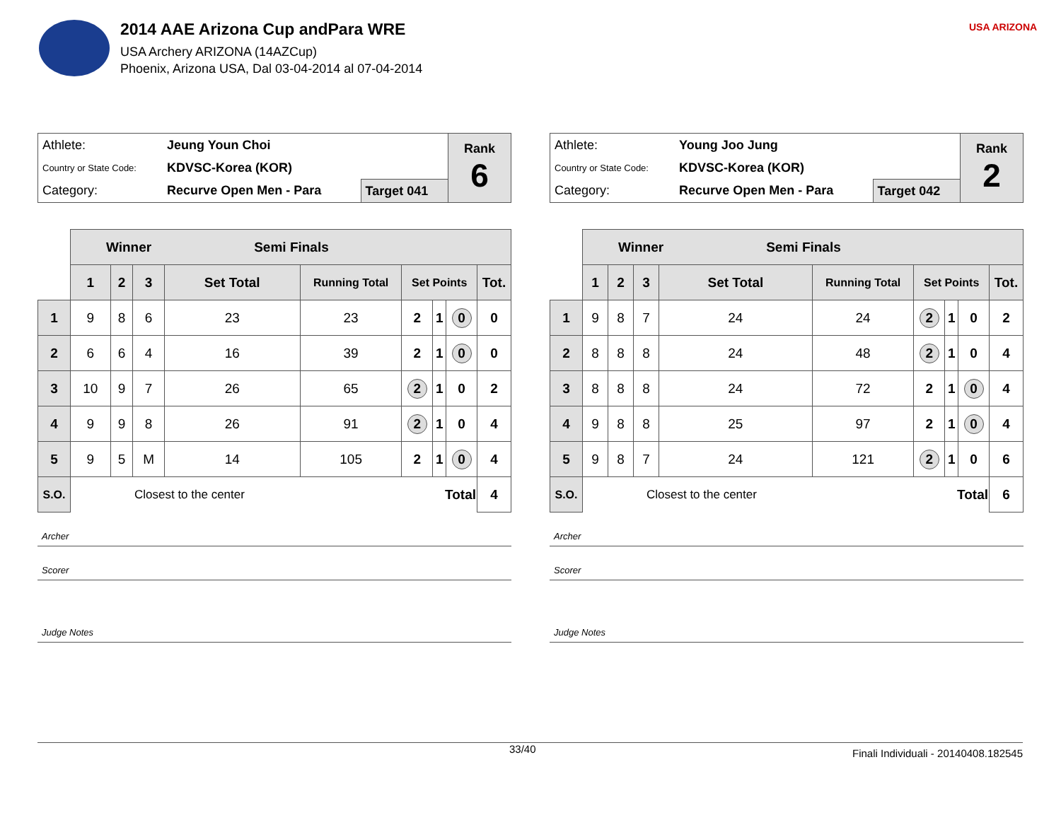2014 AAE Arizona Cup andPara WRE
USA Archery ARIZONA (14AZCup)
Phoenix, Arizona USA, Dal 03-04-2014 al 07-04-2014
USA ARIZONA
| Athlete: | Jeung Youn Choi | | Rank 6 |
| Country or State Code: | KDVSC-Korea (KOR) | | |
| Category: | Recurve Open Men - Para | Target 041 | |
| | Winner Semi Finals | | | | | | | | |
| | 1 | 2 | 3 | Set Total | Running Total | Set Points | | | Tot. |
| 1 | 9 | 8 | 6 | 23 | 23 | 2 | 1 | 0 | 0 |
| 2 | 6 | 6 | 4 | 16 | 39 | 2 | 1 | 0 | 0 |
| 3 | 10 | 9 | 7 | 26 | 65 | 2 | 1 | 0 | 2 |
| 4 | 9 | 9 | 8 | 26 | 91 | 2 | 1 | 0 | 4 |
| 5 | 9 | 5 | M | 14 | 105 | 2 | 1 | 0 | 4 |
| S.O. | Closest to the center | | | | Total | | | | 4 |
Archer
Scorer
Judge Notes
| Athlete: | Young Joo Jung | | Rank 2 |
| Country or State Code: | KDVSC-Korea (KOR) | | |
| Category: | Recurve Open Men - Para | Target 042 | |
| | Winner Semi Finals | | | | | | | | |
| | 1 | 2 | 3 | Set Total | Running Total | Set Points | | | Tot. |
| 1 | 9 | 8 | 7 | 24 | 24 | 2 | 1 | 0 | 2 |
| 2 | 8 | 8 | 8 | 24 | 48 | 2 | 1 | 0 | 4 |
| 3 | 8 | 8 | 8 | 24 | 72 | 2 | 1 | 0 | 4 |
| 4 | 9 | 8 | 8 | 25 | 97 | 2 | 1 | 0 | 4 |
| 5 | 9 | 8 | 7 | 24 | 121 | 2 | 1 | 0 | 6 |
| S.O. | Closest to the center | | | | Total | | | | 6 |
Archer
Scorer
Judge Notes
33/40 Finali Individuali - 20140408.182545